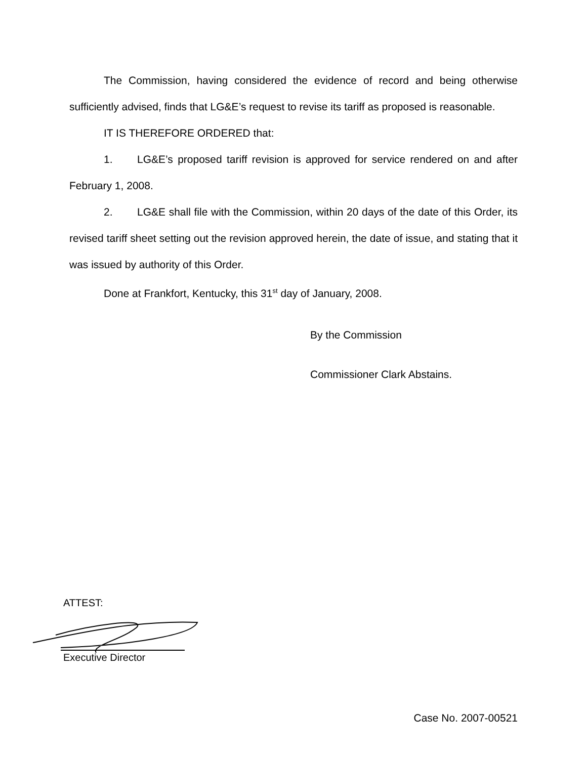The Commission, having considered the evidence of record and being otherwise sufficiently advised, finds that LG&E’s request to revise its tariff as proposed is reasonable.
IT IS THEREFORE ORDERED that:
1. LG&E’s proposed tariff revision is approved for service rendered on and after February 1, 2008.
2. LG&E shall file with the Commission, within 20 days of the date of this Order, its revised tariff sheet setting out the revision approved herein, the date of issue, and stating that it was issued by authority of this Order.
Done at Frankfort, Kentucky, this 31<sup>st</sup> day of January, 2008.
By the Commission
Commissioner Clark Abstains.
ATTEST:
Executive Director
Case No. 2007-00521